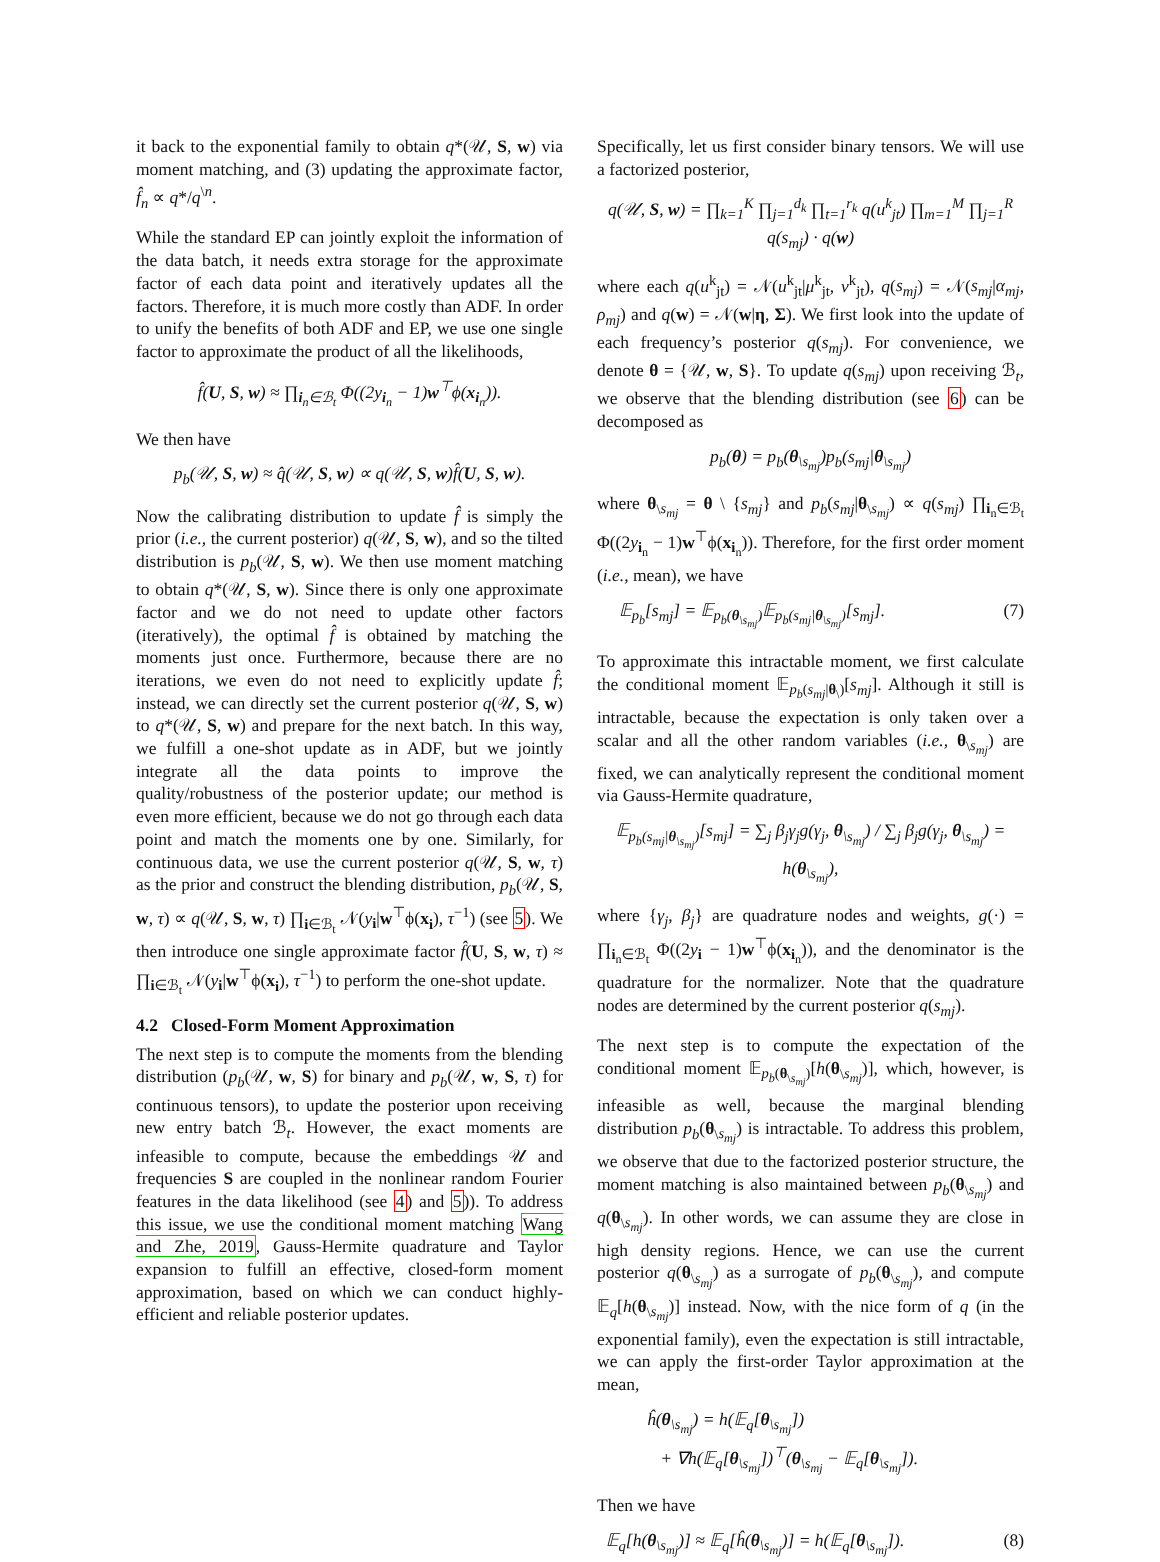it back to the exponential family to obtain q*(𝒰, S, w) via moment matching, and (3) updating the approximate factor, f̂<sub>n</sub> ∝ q*/q<sup>\n</sup>.
While the standard EP can jointly exploit the information of the data batch, it needs extra storage for the approximate factor of each data point and iteratively updates all the factors. Therefore, it is much more costly than ADF. In order to unify the benefits of both ADF and EP, we use one single factor to approximate the product of all the likelihoods,
f̂(U, S, w) ≈ ∏<sub>i<sub>n</sub>∈ℬ<sub>t</sub></sub> Φ((2y<sub>i<sub>n</sub></sub> − 1)w<sup>⊤</sup>ϕ(x<sub>i<sub>n</sub></sub>)).
We then have
p<sub>b</sub>(𝒰, S, w) ≈ q̂(𝒰, S, w) ∝ q(𝒰, S, w)f̂(U, S, w).
Now the calibrating distribution to update f̂ is simply the prior (i.e., the current posterior) q(𝒰, S, w), and so the tilted distribution is p<sub>b</sub>(𝒰, S, w). We then use moment matching to obtain q*(𝒰, S, w). Since there is only one approximate factor and we do not need to update other factors (iteratively), the optimal f̂ is obtained by matching the moments just once. Furthermore, because there are no iterations, we even do not need to explicitly update f̂; instead, we can directly set the current posterior q(𝒰, S, w) to q*(𝒰, S, w) and prepare for the next batch. In this way, we fulfill a one-shot update as in ADF, but we jointly integrate all the data points to improve the quality/robustness of the posterior update; our method is even more efficient, because we do not go through each data point and match the moments one by one. Similarly, for continuous data, we use the current posterior q(𝒰, S, w, τ) as the prior and construct the blending distribution, p<sub>b</sub>(𝒰, S, w, τ) ∝ q(𝒰, S, w, τ) ∏<sub>i∈ℬ<sub>t</sub></sub> 𝒩(y<sub>i</sub>|w<sup>⊤</sup>ϕ(x<sub>i</sub>), τ<sup>−1</sup>) (see 5). We then introduce one single approximate factor f̂(U, S, w, τ) ≈ ∏<sub>i∈ℬ<sub>t</sub></sub> 𝒩(y<sub>i</sub>|w<sup>⊤</sup>ϕ(x<sub>i</sub>), τ<sup>−1</sup>) to perform the one-shot update.
4.2 Closed-Form Moment Approximation
The next step is to compute the moments from the blending distribution (p<sub>b</sub>(𝒰, w, S) for binary and p<sub>b</sub>(𝒰, w, S, τ) for continuous tensors), to update the posterior upon receiving new entry batch ℬ<sub>t</sub>. However, the exact moments are infeasible to compute, because the embeddings 𝒰 and frequencies S are coupled in the nonlinear random Fourier features in the data likelihood (see 4) and 5)). To address this issue, we use the conditional moment matching Wang and Zhe, 2019, Gauss-Hermite quadrature and Taylor expansion to fulfill an effective, closed-form moment approximation, based on which we can conduct highly-efficient and reliable posterior updates.
Specifically, let us first consider binary tensors. We will use a factorized posterior,
q(𝒰, S, w) = ∏<sub>k=1</sub><sup>K</sup> ∏<sub>j=1</sub><sup>d<sub>k</sub></sup> ∏<sub>t=1</sub><sup>r<sub>k</sub></sup> q(u<sup>k</sup><sub>jt</sub>) ∏<sub>m=1</sub><sup>M</sup> ∏<sub>j=1</sub><sup>R</sup> q(s<sub>mj</sub>) · q(w)
where each q(u<sup>k</sup><sub>jt</sub>) = 𝒩(u<sup>k</sup><sub>jt</sub>|μ<sup>k</sup><sub>jt</sub>, v<sup>k</sup><sub>jt</sub>), q(s<sub>mj</sub>) = 𝒩(s<sub>mj</sub>|α<sub>mj</sub>, ρ<sub>mj</sub>) and q(w) = 𝒩(w|η, Σ). We first look into the update of each frequency’s posterior q(s<sub>mj</sub>). For convenience, we denote θ = {𝒰, w, S}. To update q(s<sub>mj</sub>) upon receiving ℬ<sub>t</sub>, we observe that the blending distribution (see 6) can be decomposed as
p<sub>b</sub>(θ) = p<sub>b</sub>(θ<sub>\s<sub>mj</sub></sub>)p<sub>b</sub>(s<sub>mj</sub>|θ<sub>\s<sub>mj</sub></sub>)
where θ<sub>\s<sub>mj</sub></sub> = θ \ {s<sub>mj</sub>} and p<sub>b</sub>(s<sub>mj</sub>|θ<sub>\s<sub>mj</sub></sub>) ∝ q(s<sub>mj</sub>) ∏<sub>i<sub>n</sub>∈ℬ<sub>t</sub></sub> Φ((2y<sub>i<sub>n</sub></sub> − 1)w<sup>⊤</sup>ϕ(x<sub>i<sub>n</sub></sub>)). Therefore, for the first order moment (i.e., mean), we have
𝔼<sub>p<sub>b</sub></sub>[s<sub>mj</sub>] = 𝔼<sub>p<sub>b</sub>(θ<sub>\s<sub>mj</sub></sub>)</sub>𝔼<sub>p<sub>b</sub>(s<sub>mj</sub>|θ<sub>\s<sub>mj</sub></sub>)</sub>[s<sub>mj</sub>]. (7)
To approximate this intractable moment, we first calculate the conditional moment 𝔼<sub>p<sub>b</sub>(s<sub>mj</sub>|θ<sub>\</sub>)</sub>[s<sub>mj</sub>]. Although it still is intractable, because the expectation is only taken over a scalar and all the other random variables (i.e., θ<sub>\s<sub>mj</sub></sub>) are fixed, we can analytically represent the conditional moment via Gauss-Hermite quadrature,
𝔼<sub>p<sub>b</sub>(s<sub>mj</sub>|θ<sub>\s<sub>mj</sub></sub>)</sub>[s<sub>mj</sub>] = ∑<sub>j</sub> β<sub>j</sub>γ<sub>j</sub>g(γ<sub>j</sub>, θ<sub>\s<sub>mj</sub></sub>) / ∑<sub>j</sub> β<sub>j</sub>g(γ<sub>j</sub>, θ<sub>\s<sub>mj</sub></sub>) = h(θ<sub>\s<sub>mj</sub></sub>),
where {γ<sub>j</sub>, β<sub>j</sub>} are quadrature nodes and weights, g(·) = ∏<sub>i<sub>n</sub>∈ℬ<sub>t</sub></sub> Φ((2y<sub>i</sub> − 1)w<sup>⊤</sup>ϕ(x<sub>i<sub>n</sub></sub>)), and the denominator is the quadrature for the normalizer. Note that the quadrature nodes are determined by the current posterior q(s<sub>mj</sub>).
The next step is to compute the expectation of the conditional moment 𝔼<sub>p<sub>b</sub>(θ<sub>\s<sub>mj</sub></sub>)</sub>[h(θ<sub>\s<sub>mj</sub></sub>)], which, however, is infeasible as well, because the marginal blending distribution p<sub>b</sub>(θ<sub>\s<sub>mj</sub></sub>) is intractable. To address this problem, we observe that due to the factorized posterior structure, the moment matching is also maintained between p<sub>b</sub>(θ<sub>\s<sub>mj</sub></sub>) and q(θ<sub>\s<sub>mj</sub></sub>). In other words, we can assume they are close in high density regions. Hence, we can use the current posterior q(θ<sub>\s<sub>mj</sub></sub>) as a surrogate of p<sub>b</sub>(θ<sub>\s<sub>mj</sub></sub>), and compute 𝔼<sub>q</sub>[h(θ<sub>\s<sub>mj</sub></sub>)] instead. Now, with the nice form of q (in the exponential family), even the expectation is still intractable, we can apply the first-order Taylor approximation at the mean,
ĥ(θ<sub>\s<sub>mj</sub></sub>) = h(𝔼<sub>q</sub>[θ<sub>\s<sub>mj</sub></sub>])
+ ∇h(𝔼<sub>q</sub>[θ<sub>\s<sub>mj</sub></sub>])<sup>⊤</sup>(θ<sub>\s<sub>mj</sub></sub> − 𝔼<sub>q</sub>[θ<sub>\s<sub>mj</sub></sub>]).
Then we have
𝔼<sub>q</sub>[h(θ<sub>\s<sub>mj</sub></sub>)] ≈ 𝔼<sub>q</sub>[ĥ(θ<sub>\s<sub>mj</sub></sub>)] = h(𝔼<sub>q</sub>[θ<sub>\s<sub>mj</sub></sub>]). (8)